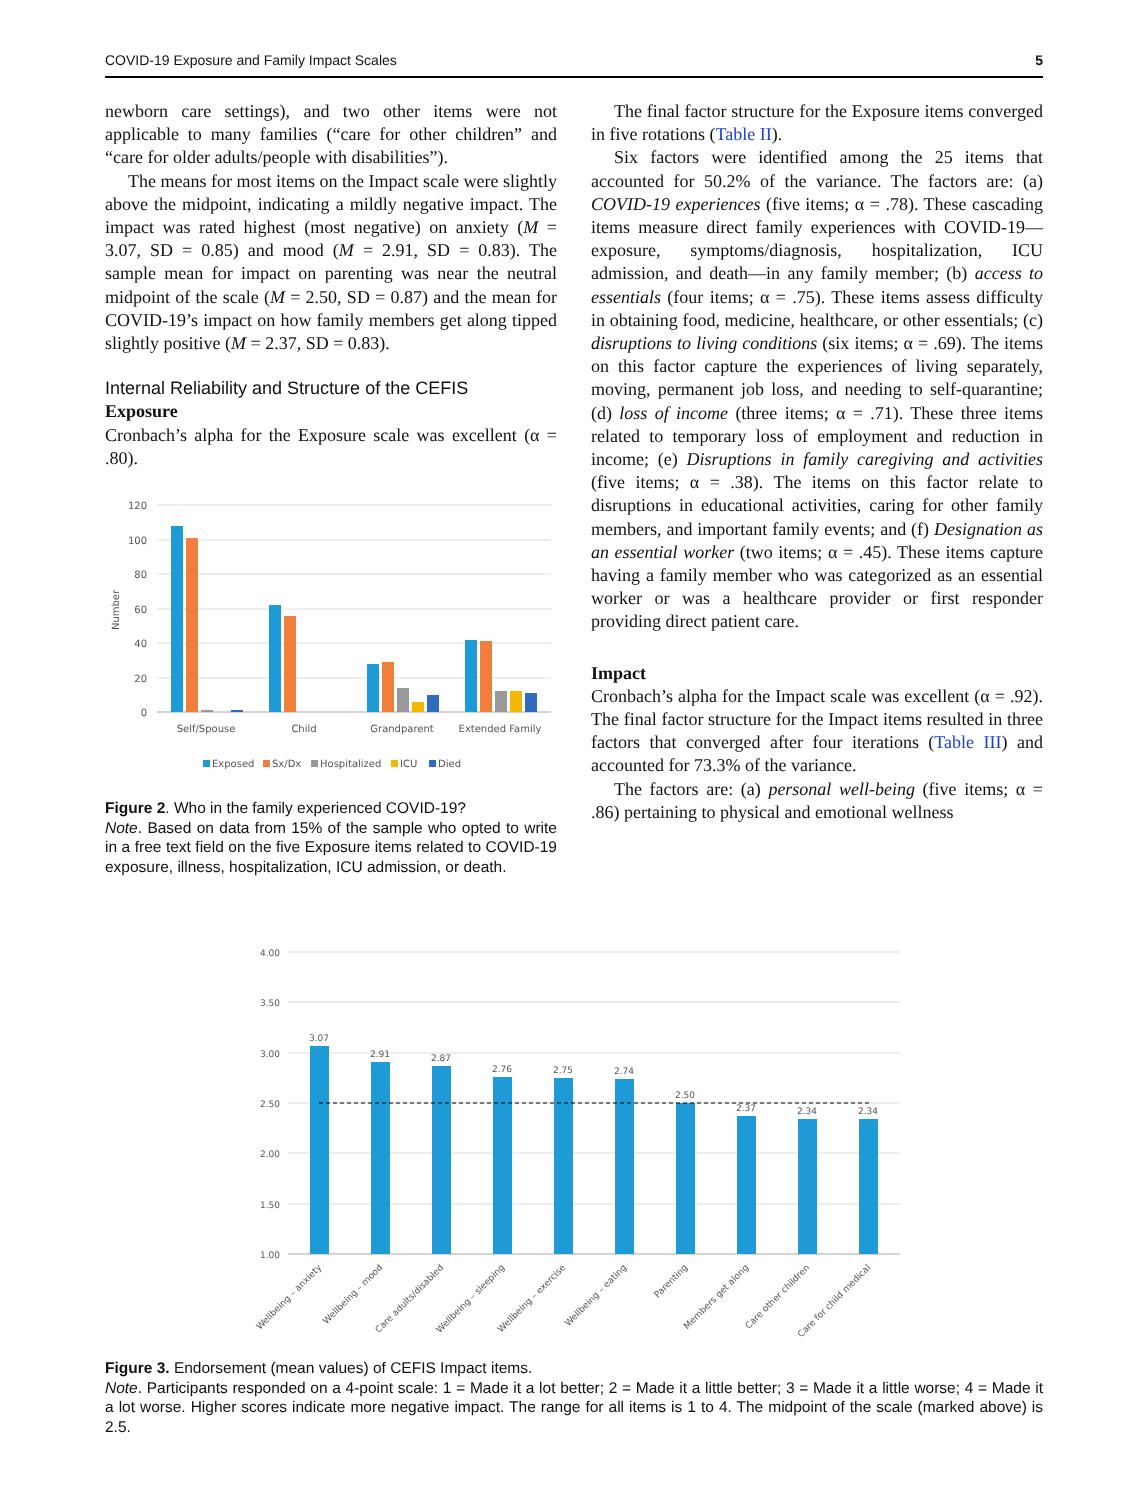COVID-19 Exposure and Family Impact Scales 5
newborn care settings), and two other items were not applicable to many families (“care for other children” and “care for older adults/people with disabilities”).
The means for most items on the Impact scale were slightly above the midpoint, indicating a mildly negative impact. The impact was rated highest (most negative) on anxiety (M = 3.07, SD = 0.85) and mood (M = 2.91, SD = 0.83). The sample mean for impact on parenting was near the neutral midpoint of the scale (M = 2.50, SD = 0.87) and the mean for COVID-19’s impact on how family members get along tipped slightly positive (M = 2.37, SD = 0.83).
Internal Reliability and Structure of the CEFIS
Exposure
Cronbach’s alpha for the Exposure scale was excellent (α = .80).
120
100
80
60
40
20
0
Number
Self/Spouse
Child
Grandparent
Extended Family
Exposed
Sx/Dx
Hospitalized
ICU
Died
Figure 2. Who in the family experienced COVID-19?
Note. Based on data from 15% of the sample who opted to write in a free text field on the five Exposure items related to COVID-19 exposure, illness, hospitalization, ICU admission, or death.
The final factor structure for the Exposure items converged in five rotations (Table II).
Six factors were identified among the 25 items that accounted for 50.2% of the variance. The factors are: (a) COVID-19 experiences (five items; α = .78). These cascading items measure direct family experiences with COVID-19—exposure, symptoms/diagnosis, hospitalization, ICU admission, and death—in any family member; (b) access to essentials (four items; α = .75). These items assess difficulty in obtaining food, medicine, healthcare, or other essentials; (c) disruptions to living conditions (six items; α = .69). The items on this factor capture the experiences of living separately, moving, permanent job loss, and needing to self-quarantine; (d) loss of income (three items; α = .71). These three items related to temporary loss of employment and reduction in income; (e) Disruptions in family caregiving and activities (five items; α = .38). The items on this factor relate to disruptions in educational activities, caring for other family members, and important family events; and (f) Designation as an essential worker (two items; α = .45). These items capture having a family member who was categorized as an essential worker or was a healthcare provider or first responder providing direct patient care.
Impact
Cronbach’s alpha for the Impact scale was excellent (α = .92). The final factor structure for the Impact items resulted in three factors that converged after four iterations (Table III) and accounted for 73.3% of the variance.
The factors are: (a) personal well-being (five items; α = .86) pertaining to physical and emotional wellness
4.00
3.50
3.00
2.50
2.00
1.50
1.00
3.07
2.91
2.87
2.76
2.75
2.74
2.50
2.37
2.34
2.34
Wellbeing – anxiety
Wellbeing – mood
Care adults/disabled
Wellbeing – sleeping
Wellbeing – exercise
Wellbeing – eating
Parenting
Members get along
Care other children
Care for child medical
Figure 3. Endorsement (mean values) of CEFIS Impact items.
Note. Participants responded on a 4-point scale: 1 = Made it a lot better; 2 = Made it a little better; 3 = Made it a little worse; 4 = Made it a lot worse. Higher scores indicate more negative impact. The range for all items is 1 to 4. The midpoint of the scale (marked above) is 2.5.